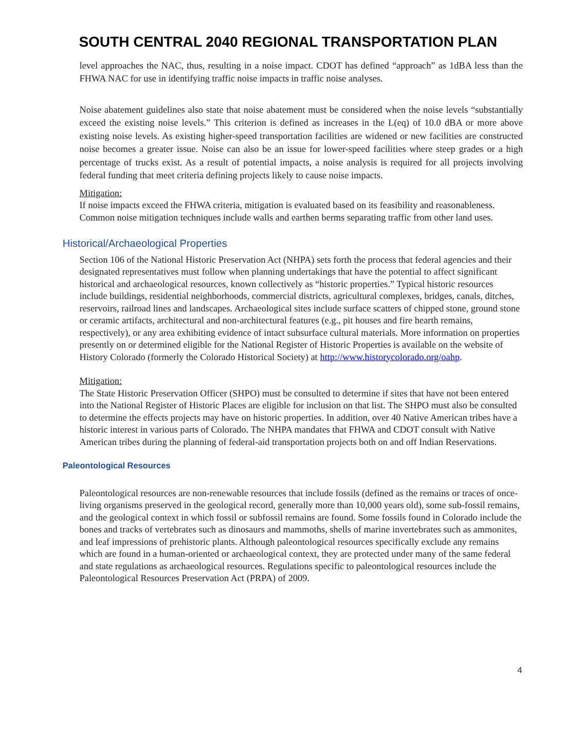SOUTH CENTRAL 2040 REGIONAL TRANSPORTATION PLAN
level approaches the NAC, thus, resulting in a noise impact. CDOT has defined “approach” as 1dBA less than the FHWA NAC for use in identifying traffic noise impacts in traffic noise analyses.
Noise abatement guidelines also state that noise abatement must be considered when the noise levels “substantially exceed the existing noise levels.” This criterion is defined as increases in the L(eq) of 10.0 dBA or more above existing noise levels. As existing higher-speed transportation facilities are widened or new facilities are constructed noise becomes a greater issue. Noise can also be an issue for lower-speed facilities where steep grades or a high percentage of trucks exist. As a result of potential impacts, a noise analysis is required for all projects involving federal funding that meet criteria defining projects likely to cause noise impacts.
Mitigation:
If noise impacts exceed the FHWA criteria, mitigation is evaluated based on its feasibility and reasonableness. Common noise mitigation techniques include walls and earthen berms separating traffic from other land uses.
Historical/Archaeological Properties
Section 106 of the National Historic Preservation Act (NHPA) sets forth the process that federal agencies and their designated representatives must follow when planning undertakings that have the potential to affect significant historical and archaeological resources, known collectively as “historic properties.” Typical historic resources include buildings, residential neighborhoods, commercial districts, agricultural complexes, bridges, canals, ditches, reservoirs, railroad lines and landscapes. Archaeological sites include surface scatters of chipped stone, ground stone or ceramic artifacts, architectural and non-architectural features (e.g., pit houses and fire hearth remains, respectively), or any area exhibiting evidence of intact subsurface cultural materials. More information on properties presently on or determined eligible for the National Register of Historic Properties is available on the website of History Colorado (formerly the Colorado Historical Society) at http://www.historycolorado.org/oahp.
Mitigation:
The State Historic Preservation Officer (SHPO) must be consulted to determine if sites that have not been entered into the National Register of Historic Places are eligible for inclusion on that list. The SHPO must also be consulted to determine the effects projects may have on historic properties. In addition, over 40 Native American tribes have a historic interest in various parts of Colorado. The NHPA mandates that FHWA and CDOT consult with Native American tribes during the planning of federal-aid transportation projects both on and off Indian Reservations.
Paleontological Resources
Paleontological resources are non-renewable resources that include fossils (defined as the remains or traces of once-living organisms preserved in the geological record, generally more than 10,000 years old), some sub-fossil remains, and the geological context in which fossil or subfossil remains are found. Some fossils found in Colorado include the bones and tracks of vertebrates such as dinosaurs and mammoths, shells of marine invertebrates such as ammonites, and leaf impressions of prehistoric plants. Although paleontological resources specifically exclude any remains which are found in a human-oriented or archaeological context, they are protected under many of the same federal and state regulations as archaeological resources. Regulations specific to paleontological resources include the Paleontological Resources Preservation Act (PRPA) of 2009.
4